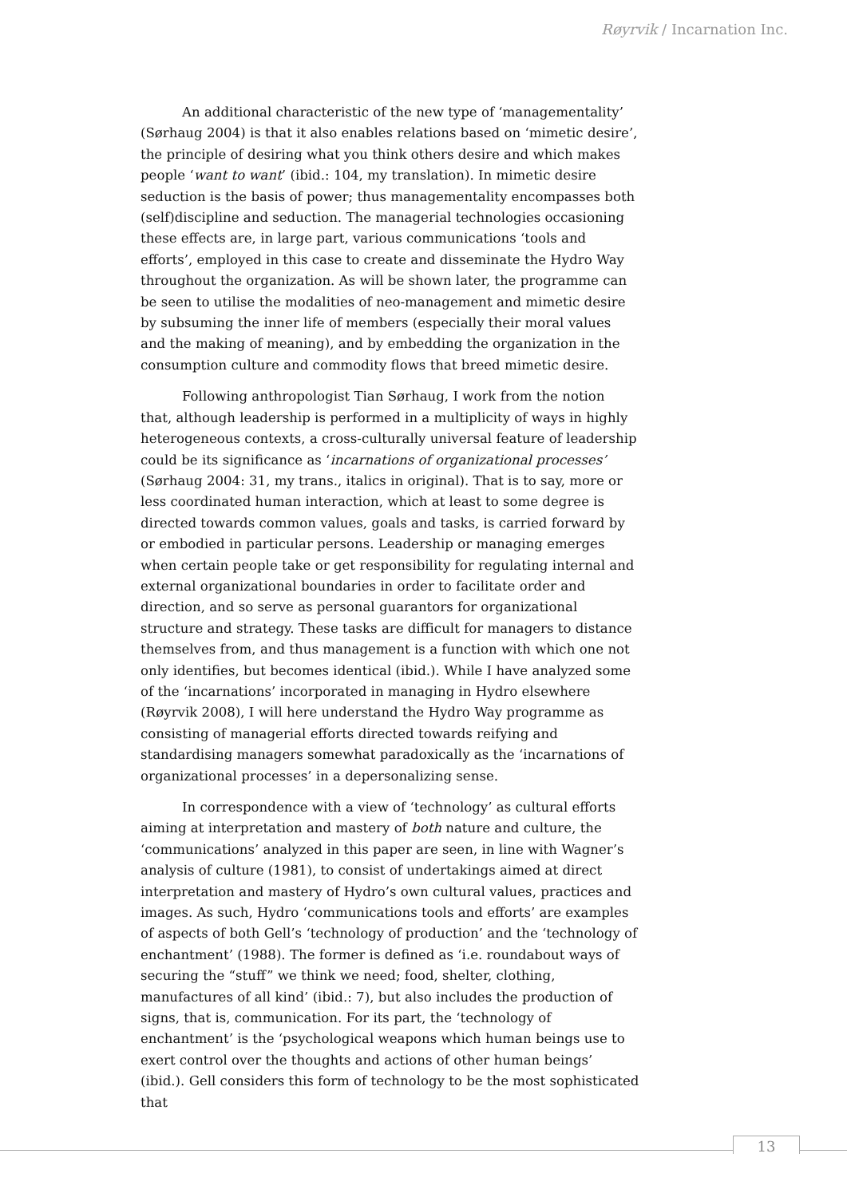Røyrvik / Incarnation Inc.
An additional characteristic of the new type of ‘managementality’ (Sørhaug 2004) is that it also enables relations based on ‘mimetic desire’, the principle of desiring what you think others desire and which makes people ‘want to want’ (ibid.: 104, my translation). In mimetic desire seduction is the basis of power; thus managementality encompasses both (self)discipline and seduction. The managerial technologies occasioning these effects are, in large part, various communications ‘tools and efforts’, employed in this case to create and disseminate the Hydro Way throughout the organization. As will be shown later, the programme can be seen to utilise the modalities of neo-management and mimetic desire by subsuming the inner life of members (especially their moral values and the making of meaning), and by embedding the organization in the consumption culture and commodity flows that breed mimetic desire.
Following anthropologist Tian Sørhaug, I work from the notion that, although leadership is performed in a multiplicity of ways in highly heterogeneous contexts, a cross-culturally universal feature of leadership could be its significance as ‘incarnations of organizational processes’ (Sørhaug 2004: 31, my trans., italics in original). That is to say, more or less coordinated human interaction, which at least to some degree is directed towards common values, goals and tasks, is carried forward by or embodied in particular persons. Leadership or managing emerges when certain people take or get responsibility for regulating internal and external organizational boundaries in order to facilitate order and direction, and so serve as personal guarantors for organizational structure and strategy. These tasks are difficult for managers to distance themselves from, and thus management is a function with which one not only identifies, but becomes identical (ibid.). While I have analyzed some of the ‘incarnations’ incorporated in managing in Hydro elsewhere (Røyrvik 2008), I will here understand the Hydro Way programme as consisting of managerial efforts directed towards reifying and standardising managers somewhat paradoxically as the ‘incarnations of organizational processes’ in a depersonalizing sense.
In correspondence with a view of ‘technology’ as cultural efforts aiming at interpretation and mastery of both nature and culture, the ‘communications’ analyzed in this paper are seen, in line with Wagner’s analysis of culture (1981), to consist of undertakings aimed at direct interpretation and mastery of Hydro’s own cultural values, practices and images. As such, Hydro ‘communications tools and efforts’ are examples of aspects of both Gell’s ‘technology of production’ and the ‘technology of enchantment’ (1988). The former is defined as ‘i.e. roundabout ways of securing the “stuff” we think we need; food, shelter, clothing, manufactures of all kind’ (ibid.: 7), but also includes the production of signs, that is, communication. For its part, the ‘technology of enchantment’ is the ‘psychological weapons which human beings use to exert control over the thoughts and actions of other human beings’ (ibid.). Gell considers this form of technology to be the most sophisticated that
13